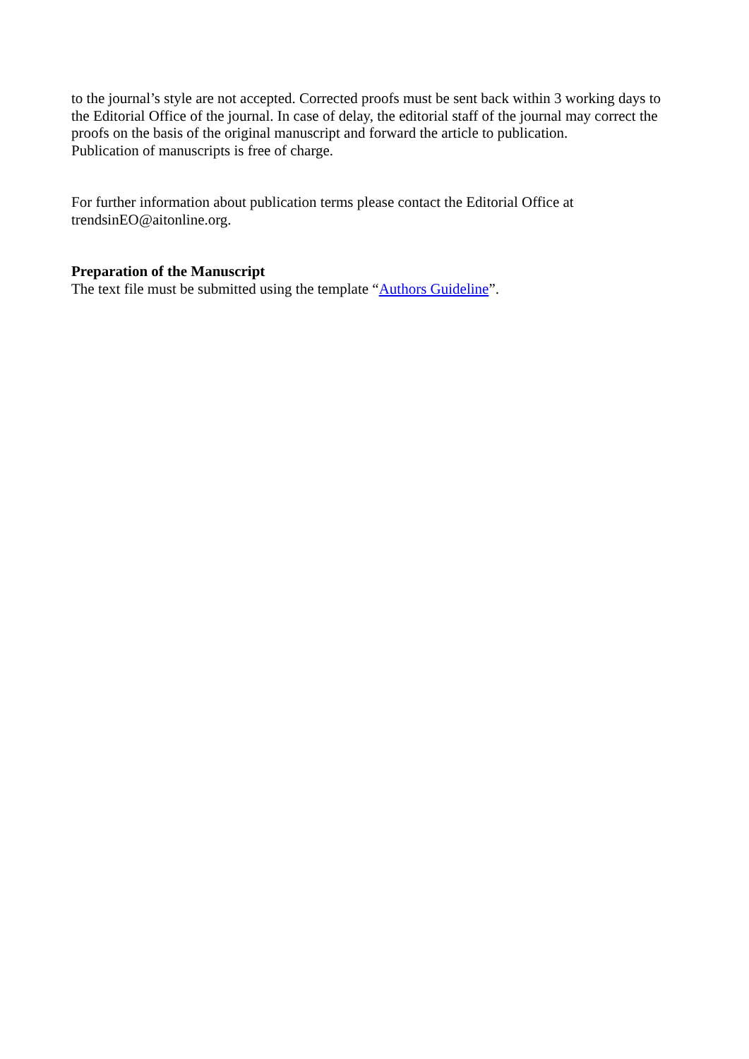to the journal’s style are not accepted. Corrected proofs must be sent back within 3 working days to the Editorial Office of the journal. In case of delay, the editorial staff of the journal may correct the proofs on the basis of the original manuscript and forward the article to publication.
Publication of manuscripts is free of charge.
For further information about publication terms please contact the Editorial Office at trendsinEO@aitonline.org.
Preparation of the Manuscript
The text file must be submitted using the template “Authors Guideline”.